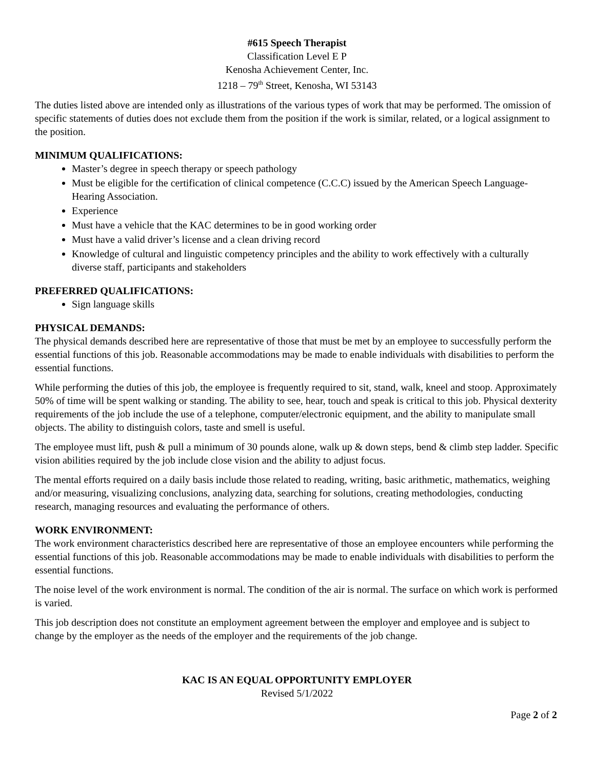#615 Speech Therapist
Classification Level E P
Kenosha Achievement Center, Inc.
1218 – 79<sup>th</sup> Street, Kenosha, WI 53143
The duties listed above are intended only as illustrations of the various types of work that may be performed. The omission of specific statements of duties does not exclude them from the position if the work is similar, related, or a logical assignment to the position.
MINIMUM QUALIFICATIONS:
Master’s degree in speech therapy or speech pathology
Must be eligible for the certification of clinical competence (C.C.C) issued by the American Speech Language-Hearing Association.
Experience
Must have a vehicle that the KAC determines to be in good working order
Must have a valid driver’s license and a clean driving record
Knowledge of cultural and linguistic competency principles and the ability to work effectively with a culturally diverse staff, participants and stakeholders
PREFERRED QUALIFICATIONS:
Sign language skills
PHYSICAL DEMANDS:
The physical demands described here are representative of those that must be met by an employee to successfully perform the essential functions of this job. Reasonable accommodations may be made to enable individuals with disabilities to perform the essential functions.
While performing the duties of this job, the employee is frequently required to sit, stand, walk, kneel and stoop. Approximately 50% of time will be spent walking or standing. The ability to see, hear, touch and speak is critical to this job. Physical dexterity requirements of the job include the use of a telephone, computer/electronic equipment, and the ability to manipulate small objects. The ability to distinguish colors, taste and smell is useful.
The employee must lift, push & pull a minimum of 30 pounds alone, walk up & down steps, bend & climb step ladder. Specific vision abilities required by the job include close vision and the ability to adjust focus.
The mental efforts required on a daily basis include those related to reading, writing, basic arithmetic, mathematics, weighing and/or measuring, visualizing conclusions, analyzing data, searching for solutions, creating methodologies, conducting research, managing resources and evaluating the performance of others.
WORK ENVIRONMENT:
The work environment characteristics described here are representative of those an employee encounters while performing the essential functions of this job. Reasonable accommodations may be made to enable individuals with disabilities to perform the essential functions.
The noise level of the work environment is normal. The condition of the air is normal. The surface on which work is performed is varied.
This job description does not constitute an employment agreement between the employer and employee and is subject to change by the employer as the needs of the employer and the requirements of the job change.
KAC IS AN EQUAL OPPORTUNITY EMPLOYER
Revised 5/1/2022
Page 2 of 2